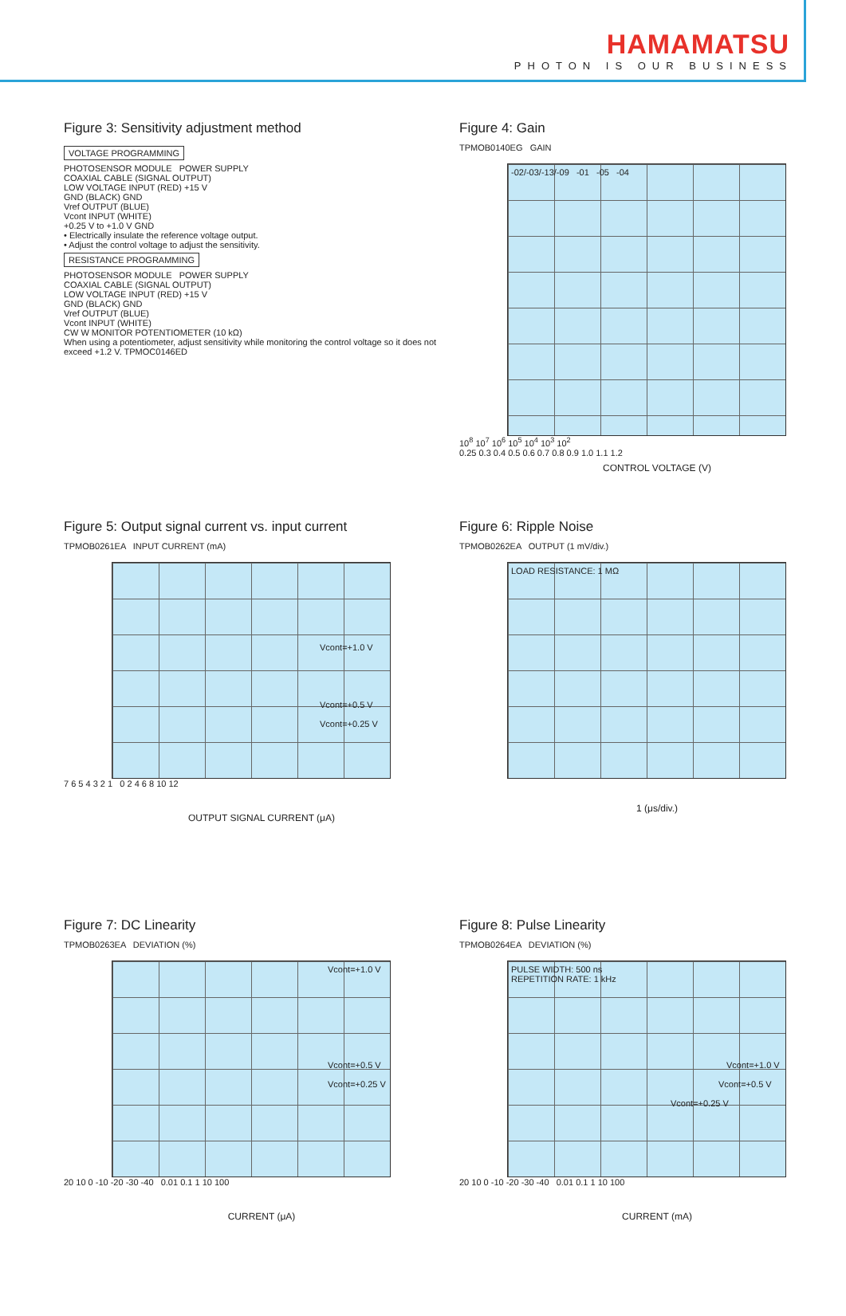HAMAMATSU
PHOTON IS OUR BUSINESS
Figure 3: Sensitivity adjustment method
VOLTAGE PROGRAMMING
PHOTOSENSOR MODULE POWER SUPPLY
COAXIAL CABLE (SIGNAL OUTPUT)
LOW VOLTAGE INPUT (RED) +15 V
GND (BLACK) GND
Vref OUTPUT (BLUE)
Vcont INPUT (WHITE)
+0.25 V to +1.0 V GND
• Electrically insulate the reference voltage output.
• Adjust the control voltage to adjust the sensitivity.
RESISTANCE PROGRAMMING
PHOTOSENSOR MODULE POWER SUPPLY
COAXIAL CABLE (SIGNAL OUTPUT)
LOW VOLTAGE INPUT (RED) +15 V
GND (BLACK) GND
Vref OUTPUT (BLUE)
Vcont INPUT (WHITE)
CW W MONITOR POTENTIOMETER (10 kΩ)
When using a potentiometer, adjust sensitivity while monitoring the control voltage so it does not exceed +1.2 V. TPMOC0146ED
Figure 4: Gain
TPMOB0140EG GAIN
-02/-03/-13/-09 -01 -05 -04
10<sup>8</sup> 10<sup>7</sup> 10<sup>6</sup> 10<sup>5</sup> 10<sup>4</sup> 10<sup>3</sup> 10<sup>2</sup>
0.25 0.3 0.4 0.5 0.6 0.7 0.8 0.9 1.0 1.1 1.2
CONTROL VOLTAGE (V)
Figure 5: Output signal current vs. input current
TPMOB0261EA INPUT CURRENT (mA)
Vcont=+1.0 V
Vcont=+0.5 V
Vcont=+0.25 V
7 6 5 4 3 2 1 0 2 4 6 8 10 12
OUTPUT SIGNAL CURRENT (μA)
Figure 6: Ripple Noise
TPMOB0262EA OUTPUT (1 mV/div.)
LOAD RESISTANCE: 1 MΩ
1 (μs/div.)
Figure 7: DC Linearity
TPMOB0263EA DEVIATION (%)
Vcont=+1.0 V
Vcont=+0.5 V
Vcont=+0.25 V
20 10 0 -10 -20 -30 -40 0.01 0.1 1 10 100
CURRENT (μA)
Figure 8: Pulse Linearity
TPMOB0264EA DEVIATION (%)
PULSE WIDTH: 500 ns
REPETITION RATE: 1 kHz
Vcont=+1.0 V
Vcont=+0.5 V
Vcont=+0.25 V
20 10 0 -10 -20 -30 -40 0.01 0.1 1 10 100
CURRENT (mA)